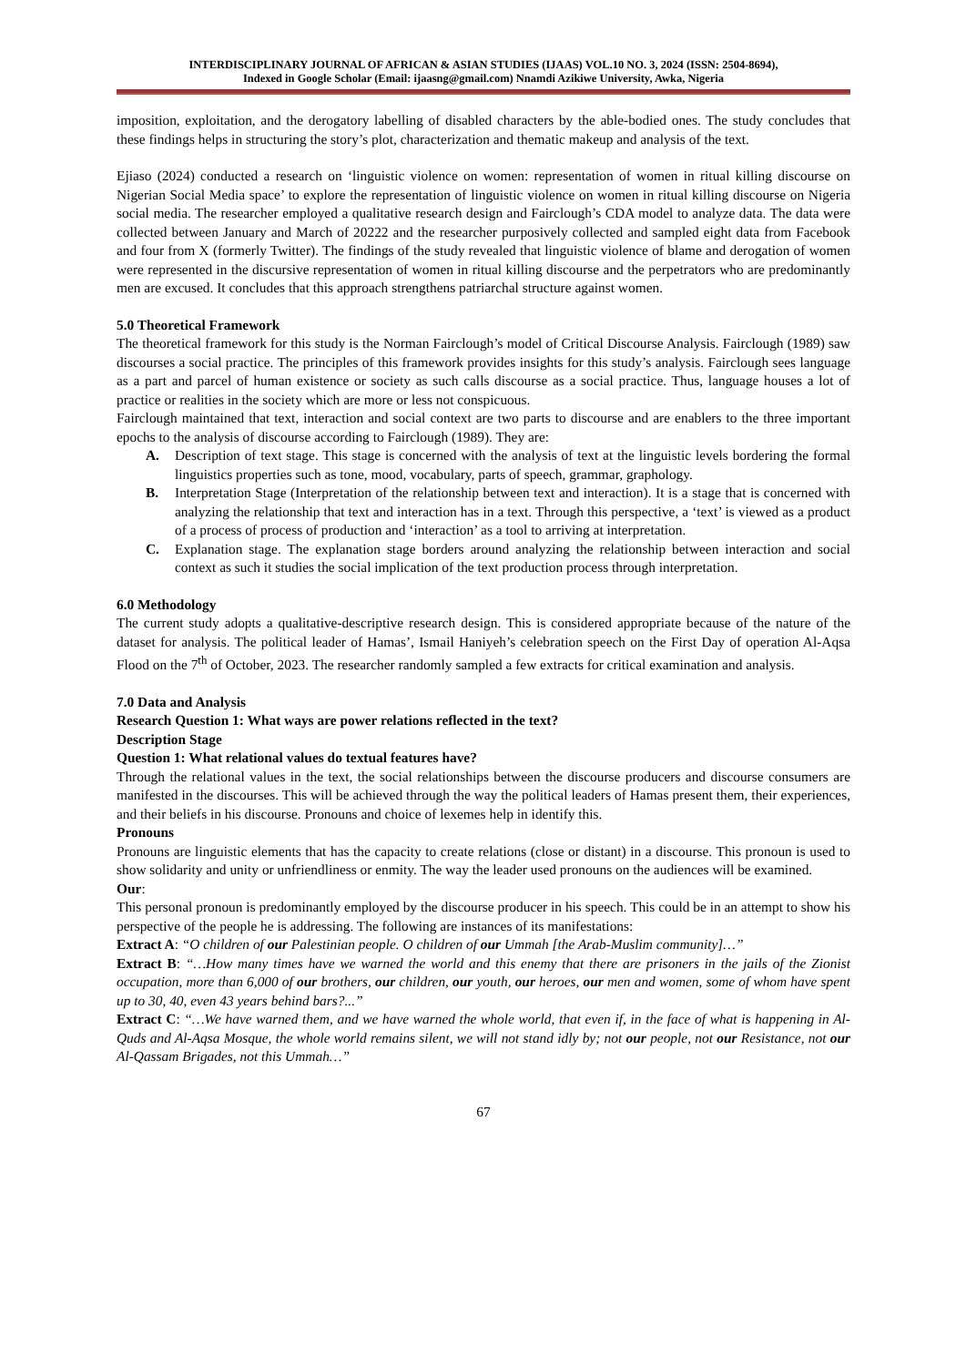INTERDISCIPLINARY JOURNAL OF AFRICAN & ASIAN STUDIES (IJAAS) VOL.10 NO. 3, 2024 (ISSN: 2504-8694),
Indexed in Google Scholar (Email: ijaasng@gmail.com) Nnamdi Azikiwe University, Awka, Nigeria
imposition, exploitation, and the derogatory labelling of disabled characters by the able-bodied ones. The study concludes that these findings helps in structuring the story’s plot, characterization and thematic makeup and analysis of the text.
Ejiaso (2024) conducted a research on ‘linguistic violence on women: representation of women in ritual killing discourse on Nigerian Social Media space’ to explore the representation of linguistic violence on women in ritual killing discourse on Nigeria social media. The researcher employed a qualitative research design and Fairclough’s CDA model to analyze data. The data were collected between January and March of 20222 and the researcher purposively collected and sampled eight data from Facebook and four from X (formerly Twitter). The findings of the study revealed that linguistic violence of blame and derogation of women were represented in the discursive representation of women in ritual killing discourse and the perpetrators who are predominantly men are excused. It concludes that this approach strengthens patriarchal structure against women.
5.0 Theoretical Framework
The theoretical framework for this study is the Norman Fairclough’s model of Critical Discourse Analysis. Fairclough (1989) saw discourses a social practice. The principles of this framework provides insights for this study’s analysis. Fairclough sees language as a part and parcel of human existence or society as such calls discourse as a social practice. Thus, language houses a lot of practice or realities in the society which are more or less not conspicuous.
Fairclough maintained that text, interaction and social context are two parts to discourse and are enablers to the three important epochs to the analysis of discourse according to Fairclough (1989). They are:
A. Description of text stage. This stage is concerned with the analysis of text at the linguistic levels bordering the formal linguistics properties such as tone, mood, vocabulary, parts of speech, grammar, graphology.
B. Interpretation Stage (Interpretation of the relationship between text and interaction). It is a stage that is concerned with analyzing the relationship that text and interaction has in a text. Through this perspective, a ‘text’ is viewed as a product of a process of process of production and ‘interaction’ as a tool to arriving at interpretation.
C. Explanation stage. The explanation stage borders around analyzing the relationship between interaction and social context as such it studies the social implication of the text production process through interpretation.
6.0 Methodology
The current study adopts a qualitative-descriptive research design. This is considered appropriate because of the nature of the dataset for analysis. The political leader of Hamas’, Ismail Haniyeh’s celebration speech on the First Day of operation Al-Aqsa Flood on the 7<sup>th</sup> of October, 2023. The researcher randomly sampled a few extracts for critical examination and analysis.
7.0 Data and Analysis
Research Question 1: What ways are power relations reflected in the text?
Description Stage
Question 1: What relational values do textual features have?
Through the relational values in the text, the social relationships between the discourse producers and discourse consumers are manifested in the discourses. This will be achieved through the way the political leaders of Hamas present them, their experiences, and their beliefs in his discourse. Pronouns and choice of lexemes help in identify this.
Pronouns
Pronouns are linguistic elements that has the capacity to create relations (close or distant) in a discourse. This pronoun is used to show solidarity and unity or unfriendliness or enmity. The way the leader used pronouns on the audiences will be examined.
Our:
This personal pronoun is predominantly employed by the discourse producer in his speech. This could be in an attempt to show his perspective of the people he is addressing. The following are instances of its manifestations:
Extract A: “O children of our Palestinian people. O children of our Ummah [the Arab-Muslim community]…”
Extract B: “…How many times have we warned the world and this enemy that there are prisoners in the jails of the Zionist occupation, more than 6,000 of our brothers, our children, our youth, our heroes, our men and women, some of whom have spent up to 30, 40, even 43 years behind bars?...”
Extract C: “…We have warned them, and we have warned the whole world, that even if, in the face of what is happening in Al-Quds and Al-Aqsa Mosque, the whole world remains silent, we will not stand idly by; not our people, not our Resistance, not our Al-Qassam Brigades, not this Ummah…”
67